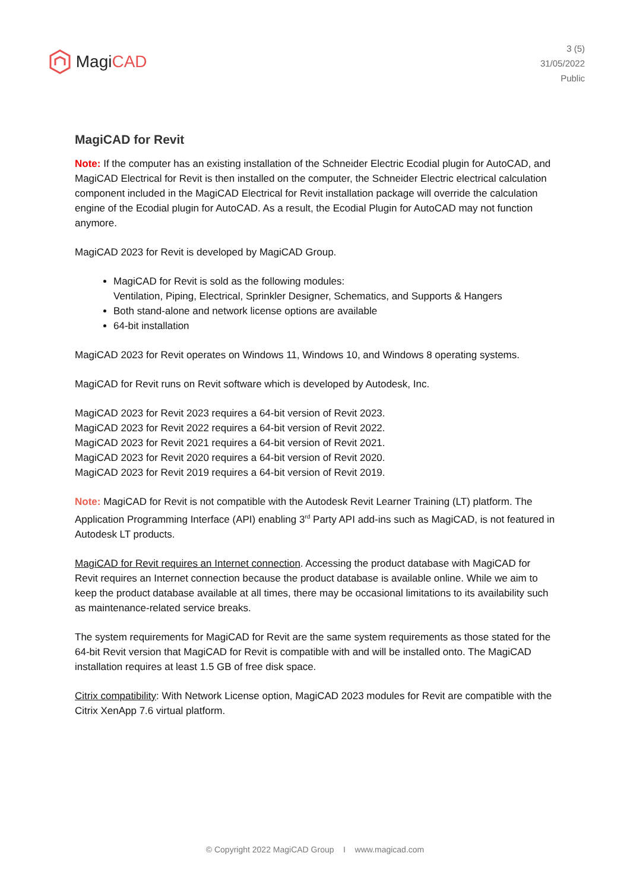Magi CAD
3 (5)
31/05/2022
Public
MagiCAD for Revit
Note: If the computer has an existing installation of the Schneider Electric Ecodial plugin for AutoCAD, and MagiCAD Electrical for Revit is then installed on the computer, the Schneider Electric electrical calculation component included in the MagiCAD Electrical for Revit installation package will override the calculation engine of the Ecodial plugin for AutoCAD. As a result, the Ecodial Plugin for AutoCAD may not function anymore.
MagiCAD 2023 for Revit is developed by MagiCAD Group.
MagiCAD for Revit is sold as the following modules:
Ventilation, Piping, Electrical, Sprinkler Designer, Schematics, and Supports & Hangers
Both stand-alone and network license options are available
64-bit installation
MagiCAD 2023 for Revit operates on Windows 11, Windows 10, and Windows 8 operating systems.
MagiCAD for Revit runs on Revit software which is developed by Autodesk, Inc.
MagiCAD 2023 for Revit 2023 requires a 64-bit version of Revit 2023.
MagiCAD 2023 for Revit 2022 requires a 64-bit version of Revit 2022.
MagiCAD 2023 for Revit 2021 requires a 64-bit version of Revit 2021.
MagiCAD 2023 for Revit 2020 requires a 64-bit version of Revit 2020.
MagiCAD 2023 for Revit 2019 requires a 64-bit version of Revit 2019.
Note: MagiCAD for Revit is not compatible with the Autodesk Revit Learner Training (LT) platform. The Application Programming Interface (API) enabling 3<sup>rd</sup> Party API add-ins such as MagiCAD, is not featured in Autodesk LT products.
MagiCAD for Revit requires an Internet connection. Accessing the product database with MagiCAD for Revit requires an Internet connection because the product database is available online. While we aim to keep the product database available at all times, there may be occasional limitations to its availability such as maintenance-related service breaks.
The system requirements for MagiCAD for Revit are the same system requirements as those stated for the 64-bit Revit version that MagiCAD for Revit is compatible with and will be installed onto. The MagiCAD installation requires at least 1.5 GB of free disk space.
Citrix compatibility: With Network License option, MagiCAD 2023 modules for Revit are compatible with the Citrix XenApp 7.6 virtual platform.
© Copyright 2022 MagiCAD Group I www.magicad.com